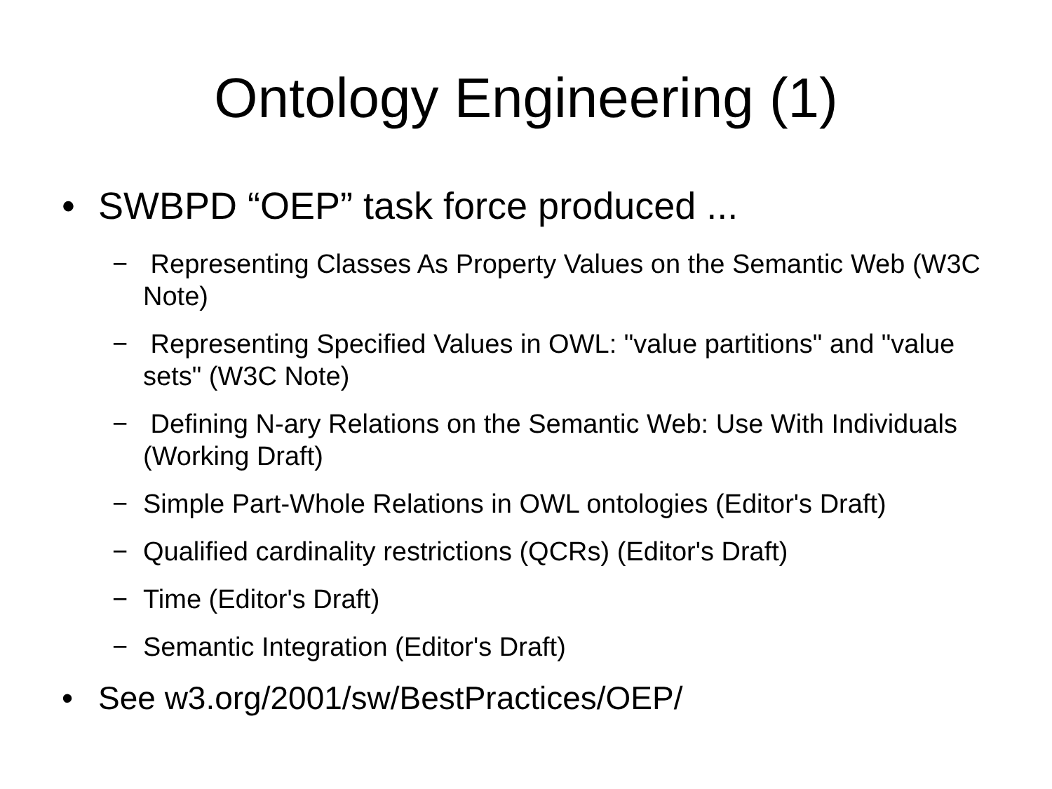Ontology Engineering (1)
• SWBPD “OEP” task force produced ...
− Representing Classes As Property Values on the Semantic Web (W3C Note)
− Representing Specified Values in OWL: "value partitions" and "value sets" (W3C Note)
− Defining N-ary Relations on the Semantic Web: Use With Individuals (Working Draft)
− Simple Part-Whole Relations in OWL ontologies (Editor's Draft)
− Qualified cardinality restrictions (QCRs) (Editor's Draft)
− Time (Editor's Draft)
− Semantic Integration (Editor's Draft)
• See w3.org/2001/sw/BestPractices/OEP/